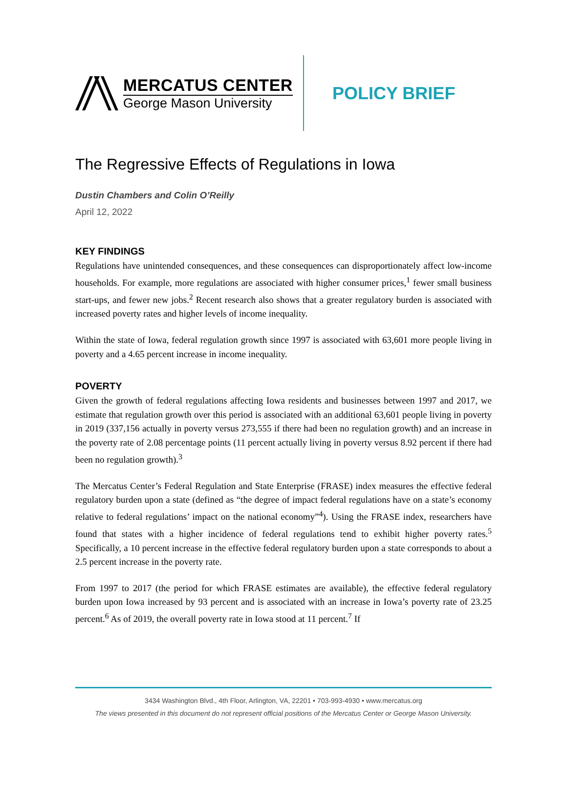MERCATUS CENTER
George Mason University
POLICY BRIEF
The Regressive Effects of Regulations in Iowa
Dustin Chambers and Colin O’Reilly
April 12, 2022
KEY FINDINGS
Regulations have unintended consequences, and these consequences can disproportionately affect low-income households. For example, more regulations are associated with higher consumer prices,<sup>1</sup> fewer small business start-ups, and fewer new jobs.<sup>2</sup> Recent research also shows that a greater regulatory burden is associated with increased poverty rates and higher levels of income inequality.
Within the state of Iowa, federal regulation growth since 1997 is associated with 63,601 more people living in poverty and a 4.65 percent increase in income inequality.
POVERTY
Given the growth of federal regulations affecting Iowa residents and businesses between 1997 and 2017, we estimate that regulation growth over this period is associated with an additional 63,601 people living in poverty in 2019 (337,156 actually in poverty versus 273,555 if there had been no regulation growth) and an increase in the poverty rate of 2.08 percentage points (11 percent actually living in poverty versus 8.92 percent if there had been no regulation growth).<sup>3</sup>
The Mercatus Center’s Federal Regulation and State Enterprise (FRASE) index measures the effective federal regulatory burden upon a state (defined as “the degree of impact federal regulations have on a state’s economy relative to federal regulations’ impact on the national economy”<sup>4</sup>). Using the FRASE index, researchers have found that states with a higher incidence of federal regulations tend to exhibit higher poverty rates.<sup>5</sup> Specifically, a 10 percent increase in the effective federal regulatory burden upon a state corresponds to about a 2.5 percent increase in the poverty rate.
From 1997 to 2017 (the period for which FRASE estimates are available), the effective federal regulatory burden upon Iowa increased by 93 percent and is associated with an increase in Iowa’s poverty rate of 23.25 percent.<sup>6</sup> As of 2019, the overall poverty rate in Iowa stood at 11 percent.<sup>7</sup> If
3434 Washington Blvd., 4th Floor, Arlington, VA, 22201 • 703-993-4930 • www.mercatus.org
The views presented in this document do not represent official positions of the Mercatus Center or George Mason University.